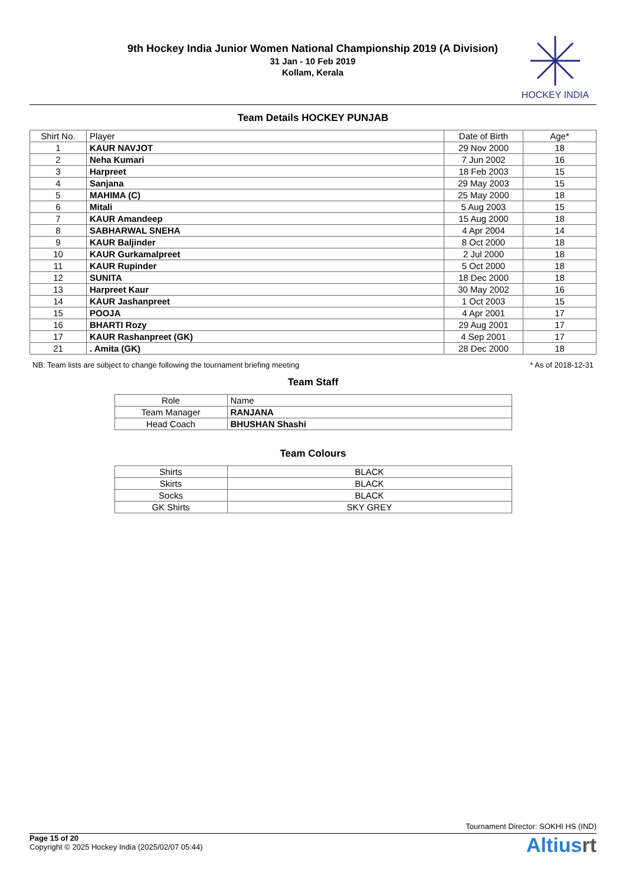9th Hockey India Junior Women National Championship 2019 (A Division)
31 Jan - 10 Feb 2019
Kollam, Kerala
HOCKEY INDIA
Team Details HOCKEY PUNJAB
| Shirt No. | Player | Date of Birth | Age* |
| --- | --- | --- | --- |
| 1 | KAUR NAVJOT | 29 Nov 2000 | 18 |
| 2 | Neha Kumari | 7 Jun 2002 | 16 |
| 3 | Harpreet | 18 Feb 2003 | 15 |
| 4 | Sanjana | 29 May 2003 | 15 |
| 5 | MAHIMA (C) | 25 May 2000 | 18 |
| 6 | Mitali | 5 Aug 2003 | 15 |
| 7 | KAUR Amandeep | 15 Aug 2000 | 18 |
| 8 | SABHARWAL SNEHA | 4 Apr 2004 | 14 |
| 9 | KAUR Baljinder | 8 Oct 2000 | 18 |
| 10 | KAUR Gurkamalpreet | 2 Jul 2000 | 18 |
| 11 | KAUR Rupinder | 5 Oct 2000 | 18 |
| 12 | SUNITA | 18 Dec 2000 | 18 |
| 13 | Harpreet Kaur | 30 May 2002 | 16 |
| 14 | KAUR Jashanpreet | 1 Oct 2003 | 15 |
| 15 | POOJA | 4 Apr 2001 | 17 |
| 16 | BHARTI Rozy | 29 Aug 2001 | 17 |
| 17 | KAUR Rashanpreet (GK) | 4 Sep 2001 | 17 |
| 21 | . Amita (GK) | 28 Dec 2000 | 18 |
NB: Team lists are subject to change following the tournament briefing meeting * As of 2018-12-31
Team Staff
| Role | Name |
| --- | --- |
| Team Manager | RANJANA |
| Head Coach | BHUSHAN Shashi |
Team Colours
| Shirts | BLACK |
| Skirts | BLACK |
| Socks | BLACK |
| GK Shirts | SKY GREY |
Tournament Director: SOKHI HS (IND)
Page 15 of 20
Copyright © 2025 Hockey India (2025/02/07 05:44)
Altiusrt